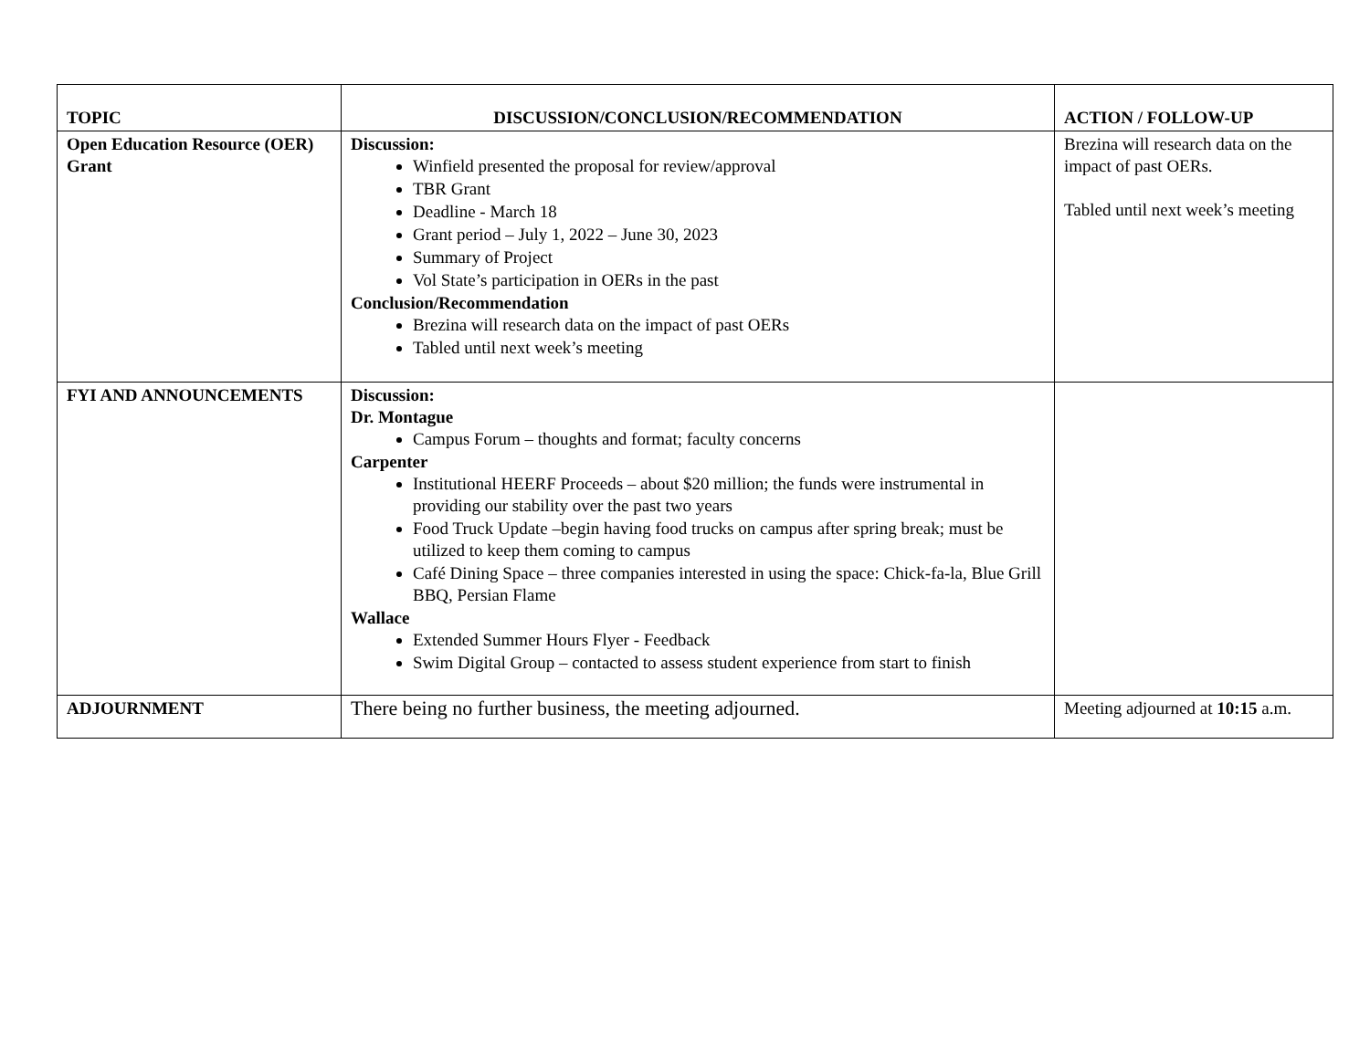| TOPIC | DISCUSSION/CONCLUSION/RECOMMENDATION | ACTION / FOLLOW-UP |
| --- | --- | --- |
| Open Education Resource (OER) Grant | Discussion: Winfield presented the proposal for review/approval TBR Grant Deadline - March 18 Grant period – July 1, 2022 – June 30, 2023 Summary of Project Vol State’s participation in OERs in the past Conclusion/Recommendation Brezina will research data on the impact of past OERs Tabled until next week’s meeting | Brezina will research data on the impact of past OERs. Tabled until next week’s meeting |
| FYI AND ANNOUNCEMENTS | Discussion: Dr. Montague Campus Forum – thoughts and format; faculty concerns Carpenter Institutional HEERF Proceeds – about $20 million; the funds were instrumental in providing our stability over the past two years Food Truck Update –begin having food trucks on campus after spring break; must be utilized to keep them coming to campus Café Dining Space – three companies interested in using the space: Chick-fa-la, Blue Grill BBQ, Persian Flame Wallace Extended Summer Hours Flyer - Feedback Swim Digital Group – contacted to assess student experience from start to finish | |
| ADJOURNMENT | There being no further business, the meeting adjourned. | Meeting adjourned at 10:15 a.m. |